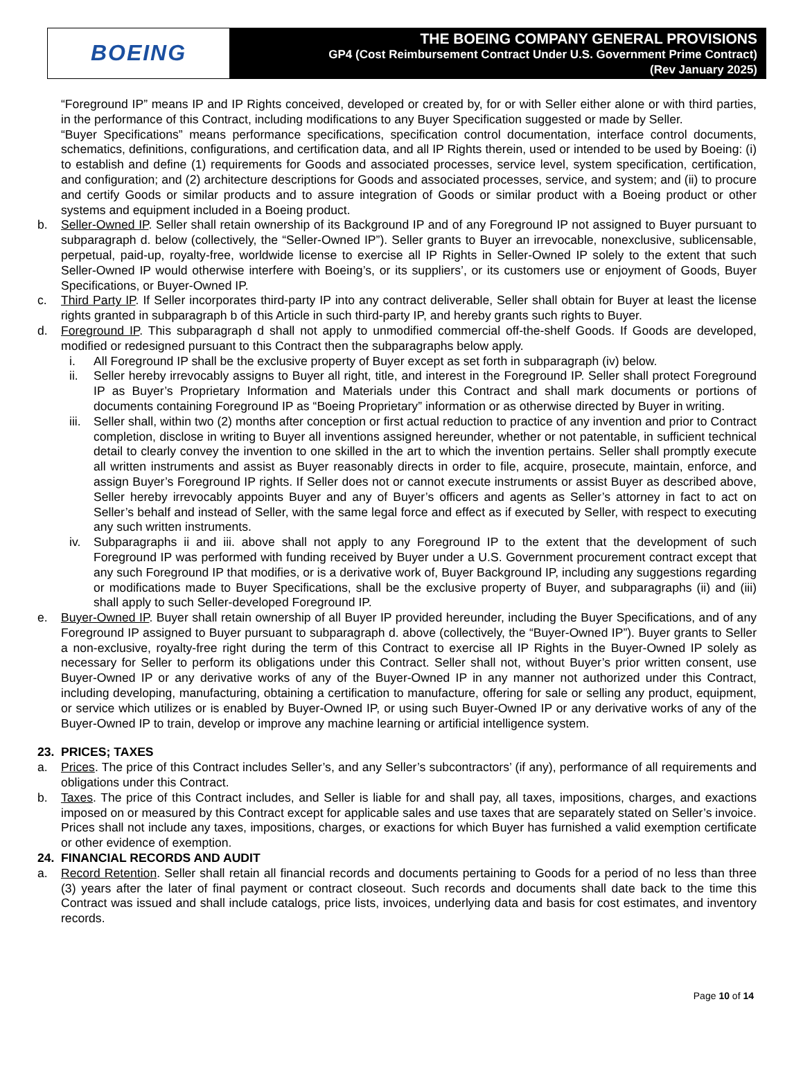BOEING
THE BOEING COMPANY GENERAL PROVISIONS
GP4 (Cost Reimbursement Contract Under U.S. Government Prime Contract)
(Rev January 2025)
“Foreground IP” means IP and IP Rights conceived, developed or created by, for or with Seller either alone or with third parties, in the performance of this Contract, including modifications to any Buyer Specification suggested or made by Seller.
“Buyer Specifications” means performance specifications, specification control documentation, interface control documents, schematics, definitions, configurations, and certification data, and all IP Rights therein, used or intended to be used by Boeing: (i) to establish and define (1) requirements for Goods and associated processes, service level, system specification, certification, and configuration; and (2) architecture descriptions for Goods and associated processes, service, and system; and (ii) to procure and certify Goods or similar products and to assure integration of Goods or similar product with a Boeing product or other systems and equipment included in a Boeing product.
b. Seller-Owned IP. Seller shall retain ownership of its Background IP and of any Foreground IP not assigned to Buyer pursuant to subparagraph d. below (collectively, the “Seller-Owned IP”). Seller grants to Buyer an irrevocable, nonexclusive, sublicensable, perpetual, paid-up, royalty-free, worldwide license to exercise all IP Rights in Seller-Owned IP solely to the extent that such Seller-Owned IP would otherwise interfere with Boeing’s, or its suppliers’, or its customers use or enjoyment of Goods, Buyer Specifications, or Buyer-Owned IP.
c. Third Party IP. If Seller incorporates third-party IP into any contract deliverable, Seller shall obtain for Buyer at least the license rights granted in subparagraph b of this Article in such third-party IP, and hereby grants such rights to Buyer.
d. Foreground IP. This subparagraph d shall not apply to unmodified commercial off-the-shelf Goods. If Goods are developed, modified or redesigned pursuant to this Contract then the subparagraphs below apply.
i. All Foreground IP shall be the exclusive property of Buyer except as set forth in subparagraph (iv) below.
ii. Seller hereby irrevocably assigns to Buyer all right, title, and interest in the Foreground IP. Seller shall protect Foreground IP as Buyer’s Proprietary Information and Materials under this Contract and shall mark documents or portions of documents containing Foreground IP as “Boeing Proprietary” information or as otherwise directed by Buyer in writing.
iii. Seller shall, within two (2) months after conception or first actual reduction to practice of any invention and prior to Contract completion, disclose in writing to Buyer all inventions assigned hereunder, whether or not patentable, in sufficient technical detail to clearly convey the invention to one skilled in the art to which the invention pertains. Seller shall promptly execute all written instruments and assist as Buyer reasonably directs in order to file, acquire, prosecute, maintain, enforce, and assign Buyer’s Foreground IP rights. If Seller does not or cannot execute instruments or assist Buyer as described above, Seller hereby irrevocably appoints Buyer and any of Buyer’s officers and agents as Seller’s attorney in fact to act on Seller’s behalf and instead of Seller, with the same legal force and effect as if executed by Seller, with respect to executing any such written instruments.
iv. Subparagraphs ii and iii. above shall not apply to any Foreground IP to the extent that the development of such Foreground IP was performed with funding received by Buyer under a U.S. Government procurement contract except that any such Foreground IP that modifies, or is a derivative work of, Buyer Background IP, including any suggestions regarding or modifications made to Buyer Specifications, shall be the exclusive property of Buyer, and subparagraphs (ii) and (iii) shall apply to such Seller-developed Foreground IP.
e. Buyer-Owned IP. Buyer shall retain ownership of all Buyer IP provided hereunder, including the Buyer Specifications, and of any Foreground IP assigned to Buyer pursuant to subparagraph d. above (collectively, the “Buyer-Owned IP”). Buyer grants to Seller a non-exclusive, royalty-free right during the term of this Contract to exercise all IP Rights in the Buyer-Owned IP solely as necessary for Seller to perform its obligations under this Contract. Seller shall not, without Buyer’s prior written consent, use Buyer-Owned IP or any derivative works of any of the Buyer-Owned IP in any manner not authorized under this Contract, including developing, manufacturing, obtaining a certification to manufacture, offering for sale or selling any product, equipment, or service which utilizes or is enabled by Buyer-Owned IP, or using such Buyer-Owned IP or any derivative works of any of the Buyer-Owned IP to train, develop or improve any machine learning or artificial intelligence system.
23. PRICES; TAXES
a. Prices. The price of this Contract includes Seller’s, and any Seller’s subcontractors’ (if any), performance of all requirements and obligations under this Contract.
b. Taxes. The price of this Contract includes, and Seller is liable for and shall pay, all taxes, impositions, charges, and exactions imposed on or measured by this Contract except for applicable sales and use taxes that are separately stated on Seller’s invoice. Prices shall not include any taxes, impositions, charges, or exactions for which Buyer has furnished a valid exemption certificate or other evidence of exemption.
24. FINANCIAL RECORDS AND AUDIT
a. Record Retention. Seller shall retain all financial records and documents pertaining to Goods for a period of no less than three (3) years after the later of final payment or contract closeout. Such records and documents shall date back to the time this Contract was issued and shall include catalogs, price lists, invoices, underlying data and basis for cost estimates, and inventory records.
Page 10 of 14